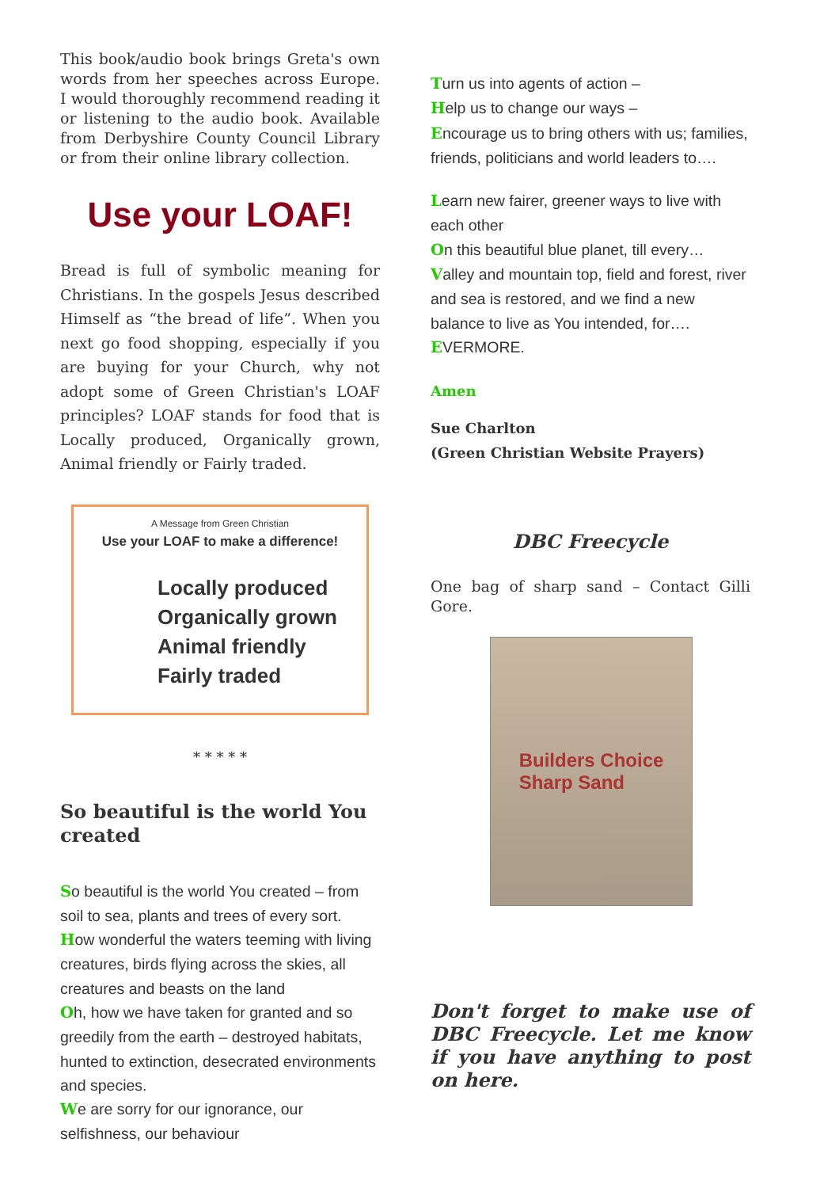This book/audio book brings Greta's own words from her speeches across Europe. I would thoroughly recommend reading it or listening to the audio book. Available from Derbyshire County Council Library or from their online library collection.
Use your LOAF!
Bread is full of symbolic meaning for Christians. In the gospels Jesus described Himself as “the bread of life”. When you next go food shopping, especially if you are buying for your Church, why not adopt some of Green Christian's LOAF principles? LOAF stands for food that is Locally produced, Organically grown, Animal friendly or Fairly traded.
A Message from Green Christian
Use your LOAF to make a difference!
Locally produced
Organically grown
Animal friendly
Fairly traded
* * * * *
So beautiful is the world You created
So beautiful is the world You created – from soil to sea, plants and trees of every sort.
How wonderful the waters teeming with living creatures, birds flying across the skies, all creatures and beasts on the land
Oh, how we have taken for granted and so greedily from the earth – destroyed habitats, hunted to extinction, desecrated environments and species.
We are sorry for our ignorance, our selfishness, our behaviour
Turn us into agents of action –
Help us to change our ways –
Encourage us to bring others with us; families, friends, politicians and world leaders to….
Learn new fairer, greener ways to live with each other
On this beautiful blue planet, till every…
Valley and mountain top, field and forest, river and sea is restored, and we find a new balance to live as You intended, for….
EVERMORE.
Amen
Sue Charlton
(Green Christian Website Prayers)
DBC Freecycle
One bag of sharp sand – Contact Gilli Gore.
Builders Choice
Sharp Sand
Don't forget to make use of DBC Freecycle. Let me know if you have anything to post on here.